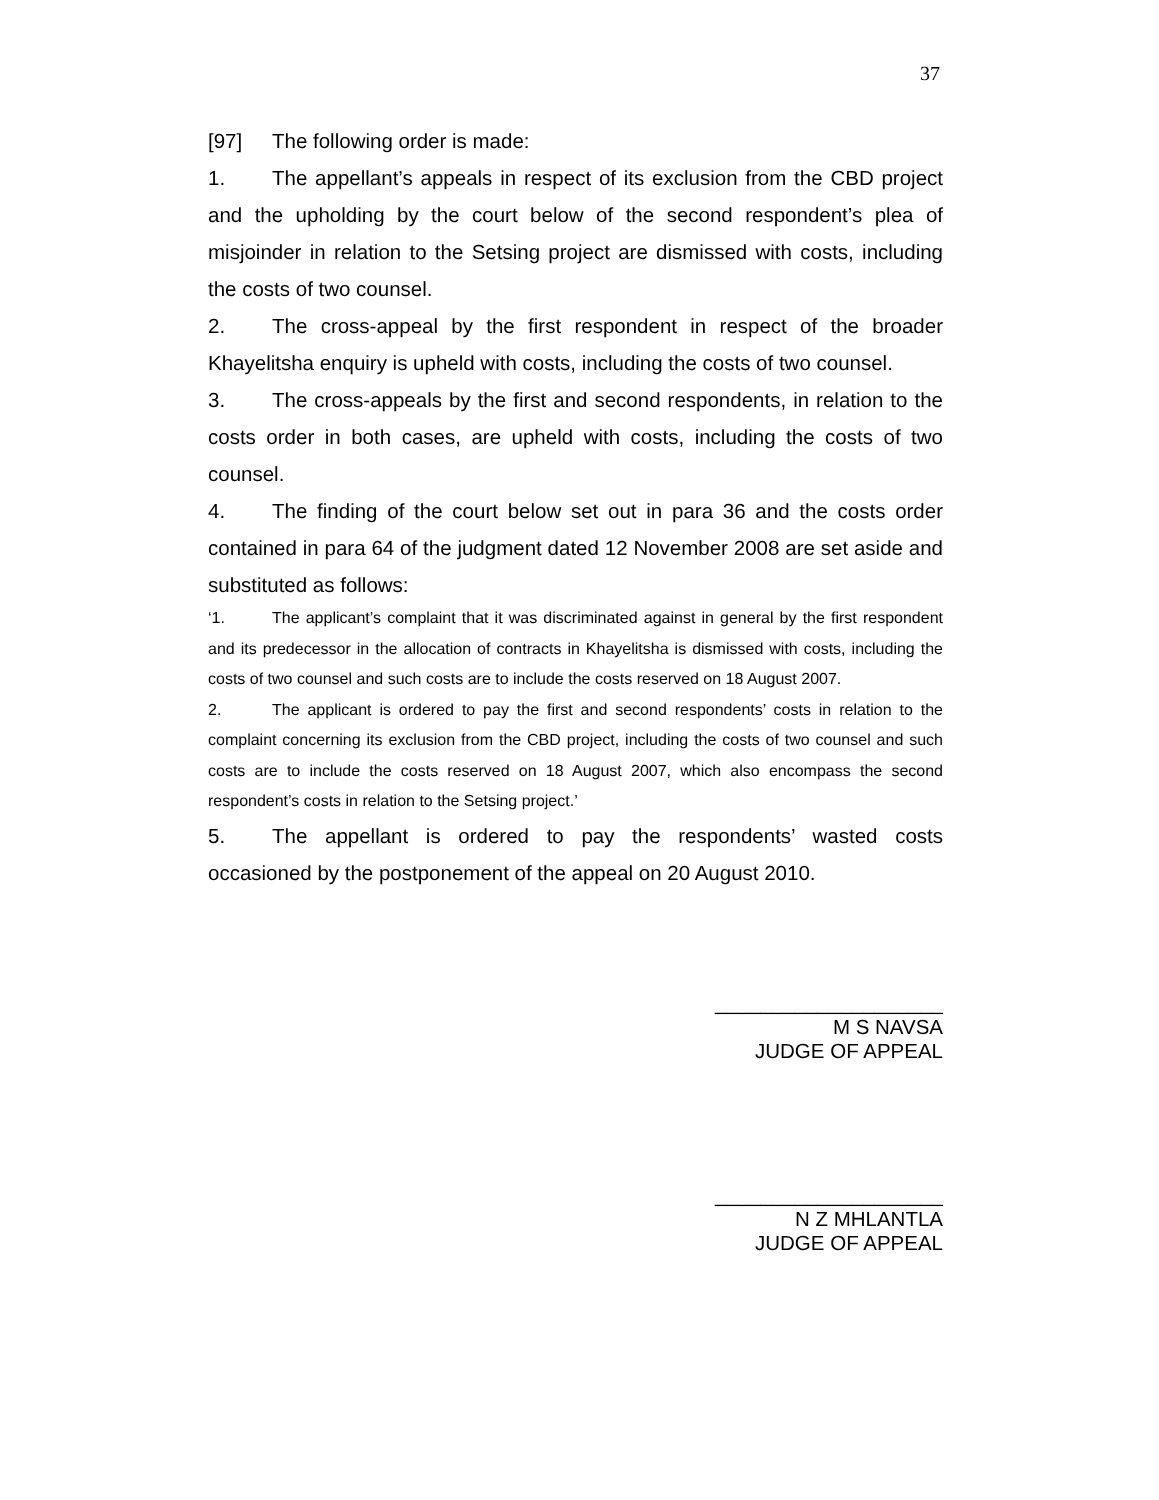37
[97] The following order is made:
1. The appellant’s appeals in respect of its exclusion from the CBD project and the upholding by the court below of the second respondent’s plea of misjoinder in relation to the Setsing project are dismissed with costs, including the costs of two counsel.
2. The cross-appeal by the first respondent in respect of the broader Khayelitsha enquiry is upheld with costs, including the costs of two counsel.
3. The cross-appeals by the first and second respondents, in relation to the costs order in both cases, are upheld with costs, including the costs of two counsel.
4. The finding of the court below set out in para 36 and the costs order contained in para 64 of the judgment dated 12 November 2008 are set aside and substituted as follows:
‘1. The applicant’s complaint that it was discriminated against in general by the first respondent and its predecessor in the allocation of contracts in Khayelitsha is dismissed with costs, including the costs of two counsel and such costs are to include the costs reserved on 18 August 2007.
2. The applicant is ordered to pay the first and second respondents’ costs in relation to the complaint concerning its exclusion from the CBD project, including the costs of two counsel and such costs are to include the costs reserved on 18 August 2007, which also encompass the second respondent’s costs in relation to the Setsing project.’
5. The appellant is ordered to pay the respondents’ wasted costs occasioned by the postponement of the appeal on 20 August 2010.
____________________
M S NAVSA
JUDGE OF APPEAL
____________________
N Z MHLANTLA
JUDGE OF APPEAL